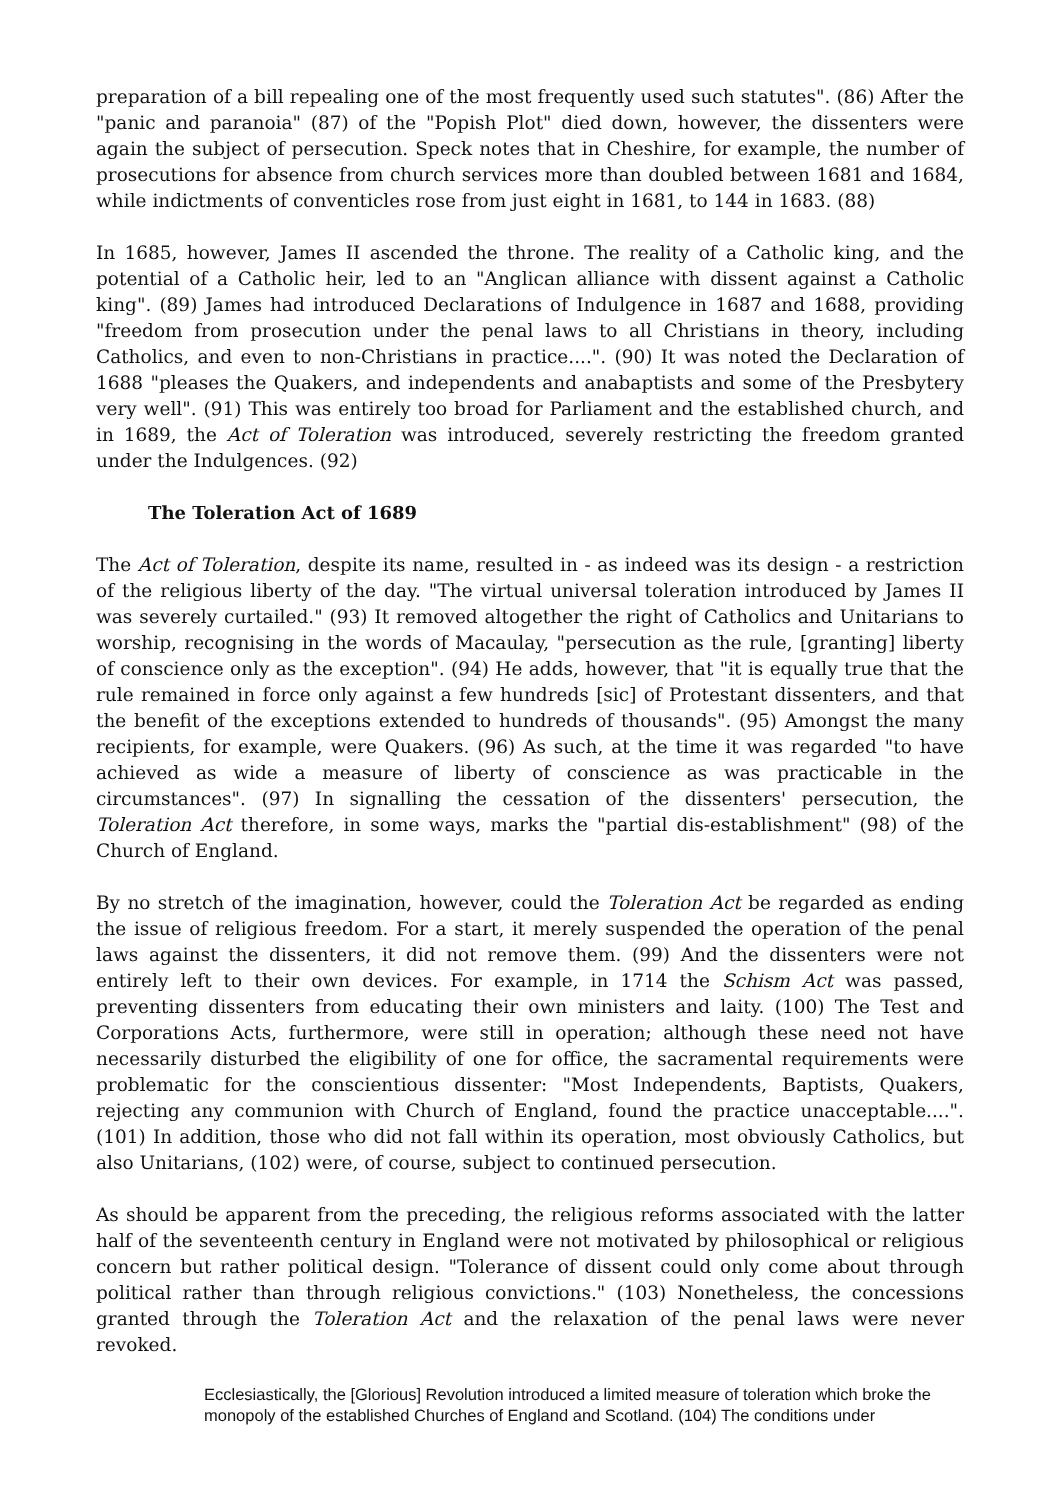preparation of a bill repealing one of the most frequently used such statutes". (86) After the "panic and paranoia" (87) of the "Popish Plot" died down, however, the dissenters were again the subject of persecution. Speck notes that in Cheshire, for example, the number of prosecutions for absence from church services more than doubled between 1681 and 1684, while indictments of conventicles rose from just eight in 1681, to 144 in 1683. (88)
In 1685, however, James II ascended the throne. The reality of a Catholic king, and the potential of a Catholic heir, led to an "Anglican alliance with dissent against a Catholic king". (89) James had introduced Declarations of Indulgence in 1687 and 1688, providing "freedom from prosecution under the penal laws to all Christians in theory, including Catholics, and even to non-Christians in practice....". (90) It was noted the Declaration of 1688 "pleases the Quakers, and independents and anabaptists and some of the Presbytery very well". (91) This was entirely too broad for Parliament and the established church, and in 1689, the Act of Toleration was introduced, severely restricting the freedom granted under the Indulgences. (92)
The Toleration Act of 1689
The Act of Toleration, despite its name, resulted in - as indeed was its design - a restriction of the religious liberty of the day. "The virtual universal toleration introduced by James II was severely curtailed." (93) It removed altogether the right of Catholics and Unitarians to worship, recognising in the words of Macaulay, "persecution as the rule, [granting] liberty of conscience only as the exception". (94) He adds, however, that "it is equally true that the rule remained in force only against a few hundreds [sic] of Protestant dissenters, and that the benefit of the exceptions extended to hundreds of thousands". (95) Amongst the many recipients, for example, were Quakers. (96) As such, at the time it was regarded "to have achieved as wide a measure of liberty of conscience as was practicable in the circumstances". (97) In signalling the cessation of the dissenters' persecution, the Toleration Act therefore, in some ways, marks the "partial dis-establishment" (98) of the Church of England.
By no stretch of the imagination, however, could the Toleration Act be regarded as ending the issue of religious freedom. For a start, it merely suspended the operation of the penal laws against the dissenters, it did not remove them. (99) And the dissenters were not entirely left to their own devices. For example, in 1714 the Schism Act was passed, preventing dissenters from educating their own ministers and laity. (100) The Test and Corporations Acts, furthermore, were still in operation; although these need not have necessarily disturbed the eligibility of one for office, the sacramental requirements were problematic for the conscientious dissenter: "Most Independents, Baptists, Quakers, rejecting any communion with Church of England, found the practice unacceptable....". (101) In addition, those who did not fall within its operation, most obviously Catholics, but also Unitarians, (102) were, of course, subject to continued persecution.
As should be apparent from the preceding, the religious reforms associated with the latter half of the seventeenth century in England were not motivated by philosophical or religious concern but rather political design. "Tolerance of dissent could only come about through political rather than through religious convictions." (103) Nonetheless, the concessions granted through the Toleration Act and the relaxation of the penal laws were never revoked.
Ecclesiastically, the [Glorious] Revolution introduced a limited measure of toleration which broke the monopoly of the established Churches of England and Scotland. (104) The conditions under